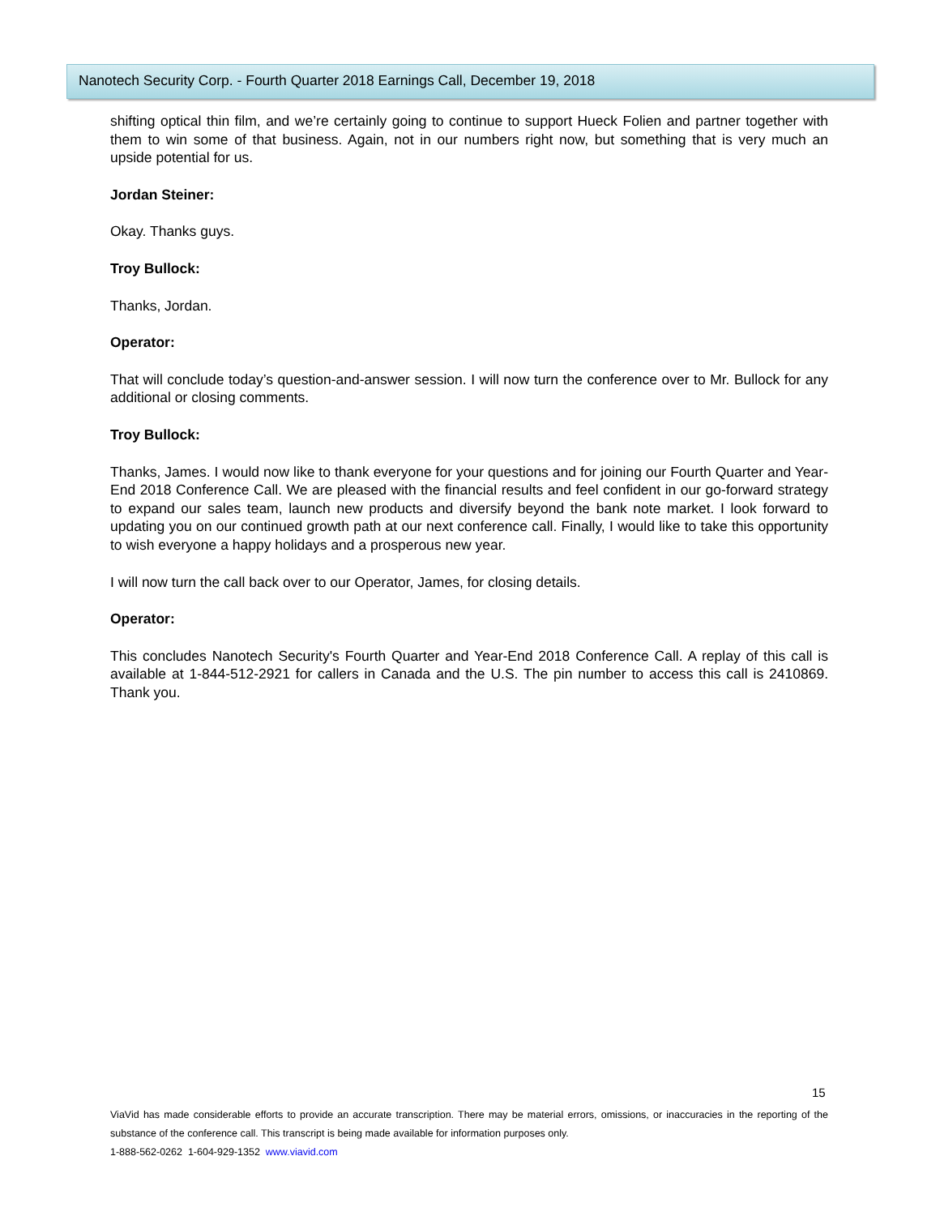Nanotech Security Corp. - Fourth Quarter 2018 Earnings Call, December 19, 2018
shifting optical thin film, and we’re certainly going to continue to support Hueck Folien and partner together with them to win some of that business. Again, not in our numbers right now, but something that is very much an upside potential for us.
Jordan Steiner:
Okay. Thanks guys.
Troy Bullock:
Thanks, Jordan.
Operator:
That will conclude today’s question-and-answer session. I will now turn the conference over to Mr. Bullock for any additional or closing comments.
Troy Bullock:
Thanks, James. I would now like to thank everyone for your questions and for joining our Fourth Quarter and Year-End 2018 Conference Call. We are pleased with the financial results and feel confident in our go-forward strategy to expand our sales team, launch new products and diversify beyond the bank note market. I look forward to updating you on our continued growth path at our next conference call. Finally, I would like to take this opportunity to wish everyone a happy holidays and a prosperous new year.
I will now turn the call back over to our Operator, James, for closing details.
Operator:
This concludes Nanotech Security's Fourth Quarter and Year-End 2018 Conference Call. A replay of this call is available at 1-844-512-2921 for callers in Canada and the U.S. The pin number to access this call is 2410869. Thank you.
15
ViaVid has made considerable efforts to provide an accurate transcription. There may be material errors, omissions, or inaccuracies in the reporting of the substance of the conference call. This transcript is being made available for information purposes only.
1-888-562-0262 1-604-929-1352 www.viavid.com